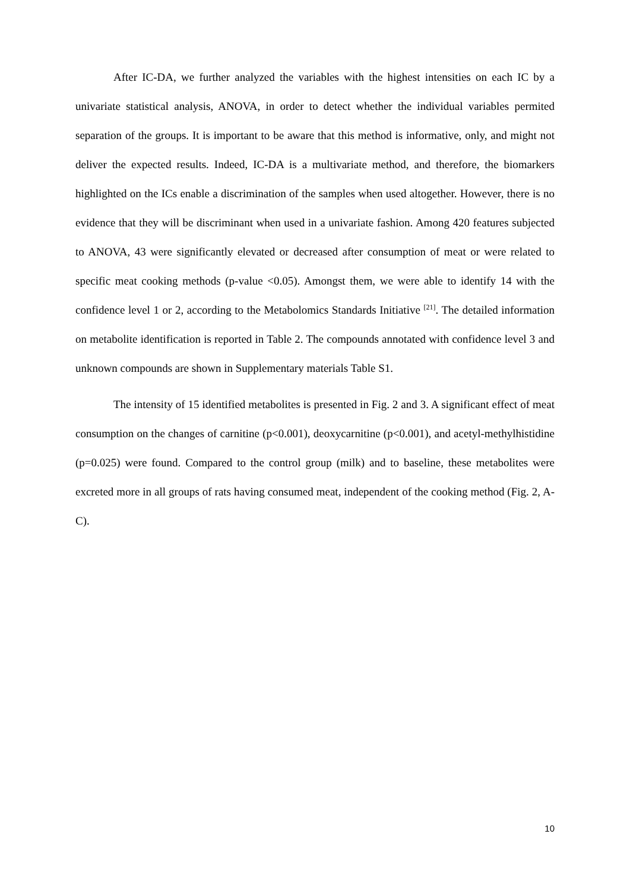After IC-DA, we further analyzed the variables with the highest intensities on each IC by a univariate statistical analysis, ANOVA, in order to detect whether the individual variables permited separation of the groups. It is important to be aware that this method is informative, only, and might not deliver the expected results. Indeed, IC-DA is a multivariate method, and therefore, the biomarkers highlighted on the ICs enable a discrimination of the samples when used altogether. However, there is no evidence that they will be discriminant when used in a univariate fashion. Among 420 features subjected to ANOVA, 43 were significantly elevated or decreased after consumption of meat or were related to specific meat cooking methods (p-value <0.05). Amongst them, we were able to identify 14 with the confidence level 1 or 2, according to the Metabolomics Standards Initiative <sup>[21]</sup>. The detailed information on metabolite identification is reported in Table 2. The compounds annotated with confidence level 3 and unknown compounds are shown in Supplementary materials Table S1.
The intensity of 15 identified metabolites is presented in Fig. 2 and 3. A significant effect of meat consumption on the changes of carnitine (p<0.001), deoxycarnitine (p<0.001), and acetyl-methylhistidine (p=0.025) were found. Compared to the control group (milk) and to baseline, these metabolites were excreted more in all groups of rats having consumed meat, independent of the cooking method (Fig. 2, A-C).
10